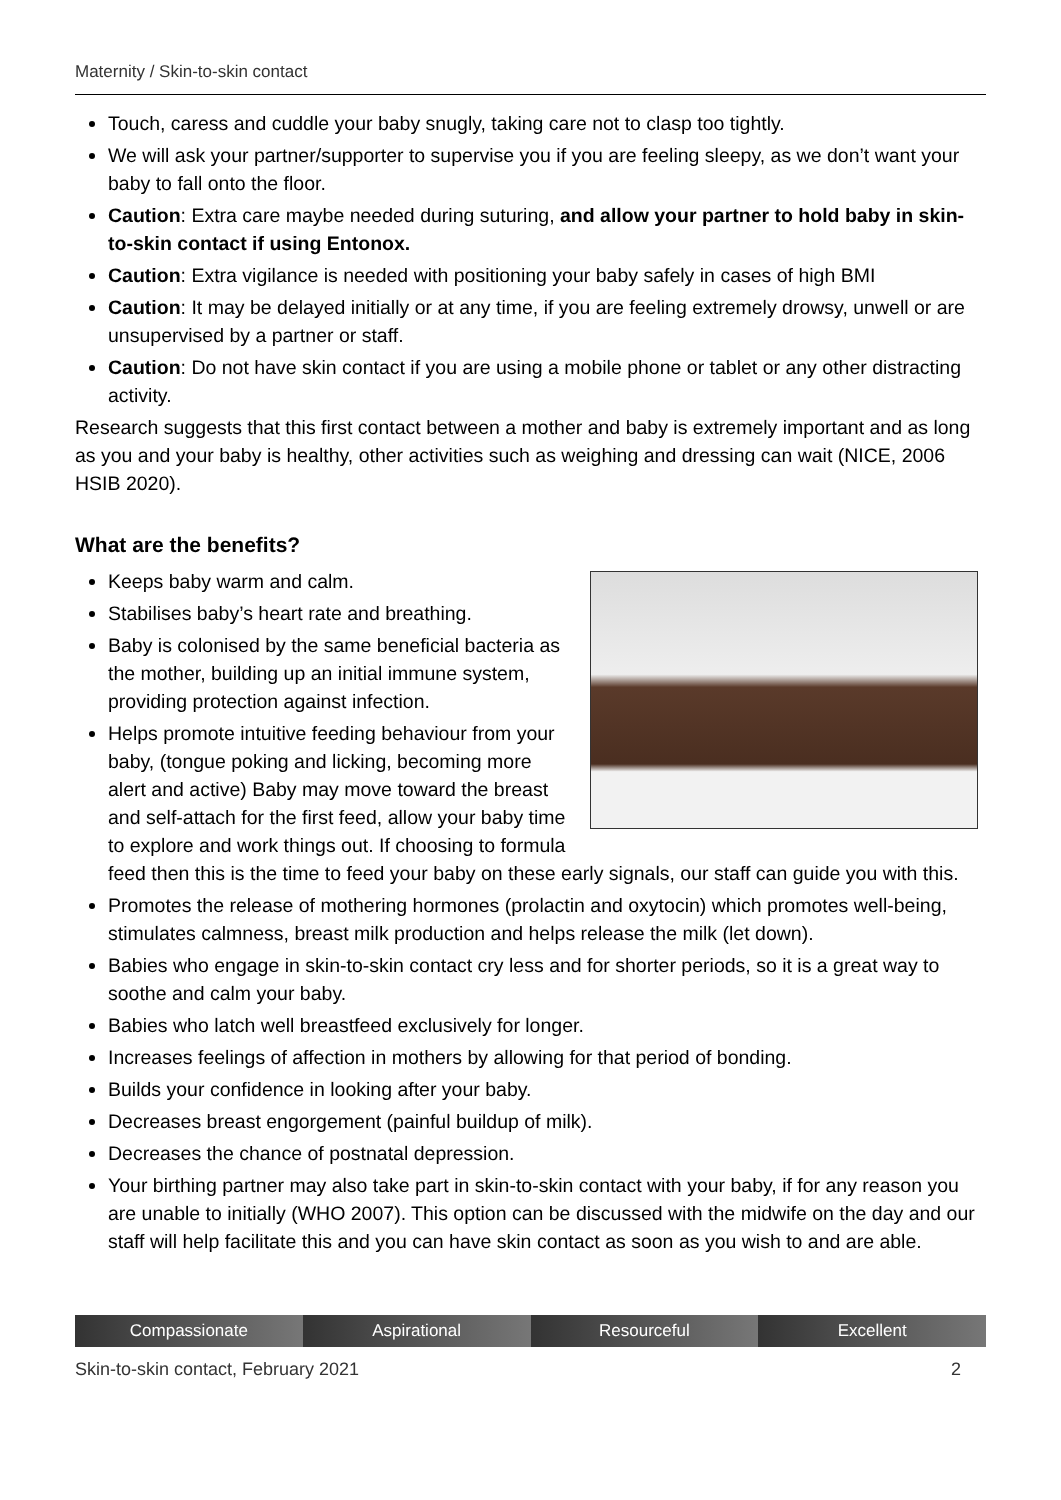Maternity / Skin-to-skin contact
Touch, caress and cuddle your baby snugly, taking care not to clasp too tightly.
We will ask your partner/supporter to supervise you if you are feeling sleepy, as we don’t want your baby to fall onto the floor.
Caution: Extra care maybe needed during suturing, and allow your partner to hold baby in skin-to-skin contact if using Entonox.
Caution: Extra vigilance is needed with positioning your baby safely in cases of high BMI
Caution: It may be delayed initially or at any time, if you are feeling extremely drowsy, unwell or are unsupervised by a partner or staff.
Caution: Do not have skin contact if you are using a mobile phone or tablet or any other distracting activity.
Research suggests that this first contact between a mother and baby is extremely important and as long as you and your baby is healthy, other activities such as weighing and dressing can wait (NICE, 2006 HSIB 2020).
What are the benefits?
Keeps baby warm and calm.
Stabilises baby’s heart rate and breathing.
Baby is colonised by the same beneficial bacteria as the mother, building up an initial immune system, providing protection against infection.
Helps promote intuitive feeding behaviour from your baby, (tongue poking and licking, becoming more alert and active) Baby may move toward the breast and self-attach for the first feed, allow your baby time to explore and work things out. If choosing to formula feed then this is the time to feed your baby on these early signals, our staff can guide you with this.
Promotes the release of mothering hormones (prolactin and oxytocin) which promotes well-being, stimulates calmness, breast milk production and helps release the milk (let down).
Babies who engage in skin-to-skin contact cry less and for shorter periods, so it is a great way to soothe and calm your baby.
Babies who latch well breastfeed exclusively for longer.
Increases feelings of affection in mothers by allowing for that period of bonding.
Builds your confidence in looking after your baby.
Decreases breast engorgement (painful buildup of milk).
Decreases the chance of postnatal depression.
Your birthing partner may also take part in skin-to-skin contact with your baby, if for any reason you are unable to initially (WHO 2007). This option can be discussed with the midwife on the day and our staff will help facilitate this and you can have skin contact as soon as you wish to and are able.
Compassionate Aspirational Resourceful Excellent
Skin-to-skin contact, February 2021 2